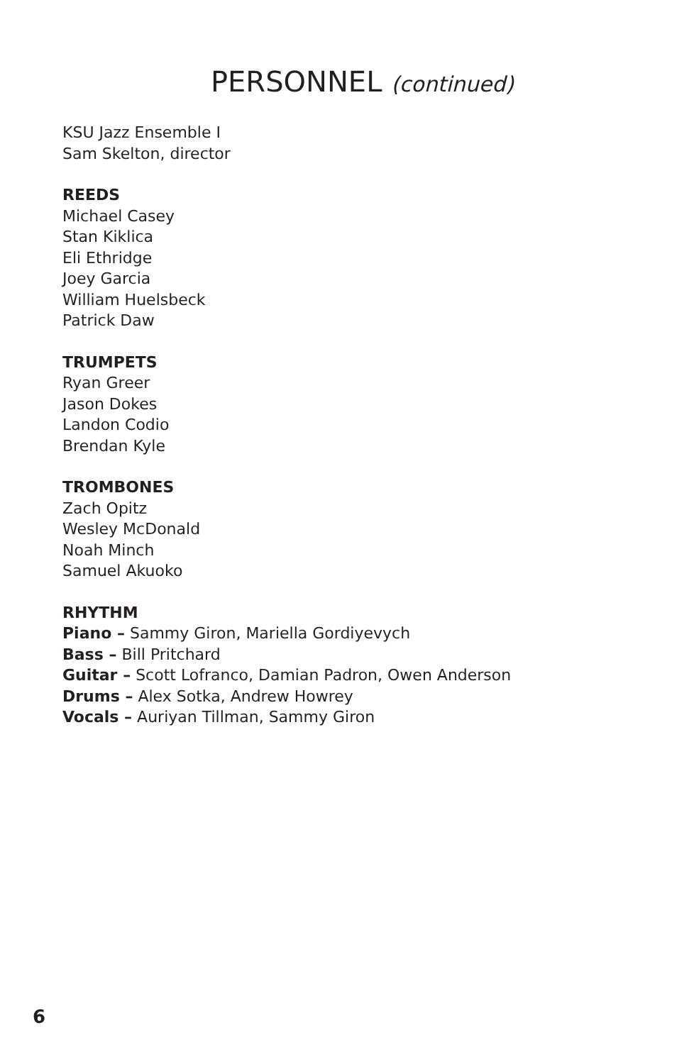PERSONNEL (continued)
KSU Jazz Ensemble I
Sam Skelton, director
REEDS
Michael Casey
Stan Kiklica
Eli Ethridge
Joey Garcia
William Huelsbeck
Patrick Daw
TRUMPETS
Ryan Greer
Jason Dokes
Landon Codio
Brendan Kyle
TROMBONES
Zach Opitz
Wesley McDonald
Noah Minch
Samuel Akuoko
RHYTHM
Piano – Sammy Giron, Mariella Gordiyevych
Bass – Bill Pritchard
Guitar – Scott Lofranco, Damian Padron, Owen Anderson
Drums – Alex Sotka, Andrew Howrey
Vocals – Auriyan Tillman, Sammy Giron
6